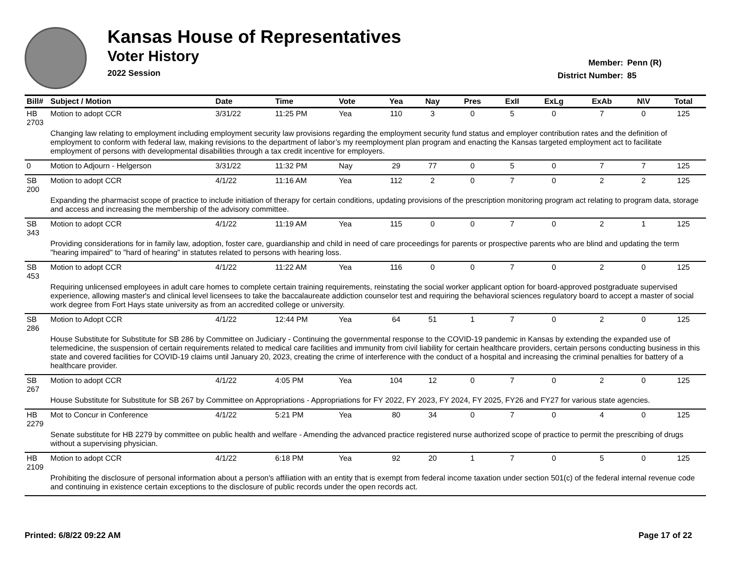Kansas House of Representatives
Voter History
2022 Session
Member: Penn (R)
District Number: 85
| Bill# | Subject / Motion | Date | Time | Vote | Yea | Nay | Pres | ExII | ExLg | ExAb | N\V | Total |
| --- | --- | --- | --- | --- | --- | --- | --- | --- | --- | --- | --- | --- |
| HB 2703 | Motion to adopt CCR | 3/31/22 | 11:25 PM | Yea | 110 | 3 | 0 | 5 | 0 | 7 | 0 | 125 |
| | Changing law relating to employment including employment security law provisions regarding the employment security fund status and employer contribution rates and the definition of employment to conform with federal law, making revisions to the department of labor’s my reemployment plan program and enacting the Kansas targeted employment act to facilitate employment of persons with developmental disabilities through a tax credit incentive for employers. | | | | | | | | | | | |
| 0 | Motion to Adjourn - Helgerson | 3/31/22 | 11:32 PM | Nay | 29 | 77 | 0 | 5 | 0 | 7 | 7 | 125 |
| SB 200 | Motion to adopt CCR | 4/1/22 | 11:16 AM | Yea | 112 | 2 | 0 | 7 | 0 | 2 | 2 | 125 |
| | Expanding the pharmacist scope of practice to include initiation of therapy for certain conditions, updating provisions of the prescription monitoring program act relating to program data, storage and access and increasing the membership of the advisory committee. | | | | | | | | | | | |
| SB 343 | Motion to adopt CCR | 4/1/22 | 11:19 AM | Yea | 115 | 0 | 0 | 7 | 0 | 2 | 1 | 125 |
| | Providing considerations for in family law, adoption, foster care, guardianship and child in need of care proceedings for parents or prospective parents who are blind and updating the term "hearing impaired" to "hard of hearing" in statutes related to persons with hearing loss. | | | | | | | | | | | |
| SB 453 | Motion to adopt CCR | 4/1/22 | 11:22 AM | Yea | 116 | 0 | 0 | 7 | 0 | 2 | 0 | 125 |
| | Requiring unlicensed employees in adult care homes to complete certain training requirements, reinstating the social worker applicant option for board-approved postgraduate supervised experience, allowing master's and clinical level licensees to take the baccalaureate addiction counselor test and requiring the behavioral sciences regulatory board to accept a master of social work degree from Fort Hays state university as from an accredited college or university. | | | | | | | | | | | |
| SB 286 | Motion to Adopt CCR | 4/1/22 | 12:44 PM | Yea | 64 | 51 | 1 | 7 | 0 | 2 | 0 | 125 |
| | House Substitute for Substitute for SB 286 by Committee on Judiciary - Continuing the governmental response to the COVID-19 pandemic in Kansas by extending the expanded use of telemedicine, the suspension of certain requirements related to medical care facilities and immunity from civil liability for certain healthcare providers, certain persons conducting business in this state and covered facilities for COVID-19 claims until January 20, 2023, creating the crime of interference with the conduct of a hospital and increasing the criminal penalties for battery of a healthcare provider. | | | | | | | | | | | |
| SB 267 | Motion to adopt CCR | 4/1/22 | 4:05 PM | Yea | 104 | 12 | 0 | 7 | 0 | 2 | 0 | 125 |
| | House Substitute for Substitute for SB 267 by Committee on Appropriations - Appropriations for FY 2022, FY 2023, FY 2024, FY 2025, FY26 and FY27 for various state agencies. | | | | | | | | | | | |
| HB 2279 | Mot to Concur in Conference | 4/1/22 | 5:21 PM | Yea | 80 | 34 | 0 | 7 | 0 | 4 | 0 | 125 |
| | Senate substitute for HB 2279 by committee on public health and welfare - Amending the advanced practice registered nurse authorized scope of practice to permit the prescribing of drugs without a supervising physician. | | | | | | | | | | | |
| HB 2109 | Motion to adopt CCR | 4/1/22 | 6:18 PM | Yea | 92 | 20 | 1 | 7 | 0 | 5 | 0 | 125 |
| | Prohibiting the disclosure of personal information about a person's affiliation with an entity that is exempt from federal income taxation under section 501(c) of the federal internal revenue code and continuing in existence certain exceptions to the disclosure of public records under the open records act. | | | | | | | | | | | |
Printed: 6/8/22 09:22 AM Page 17 of 22